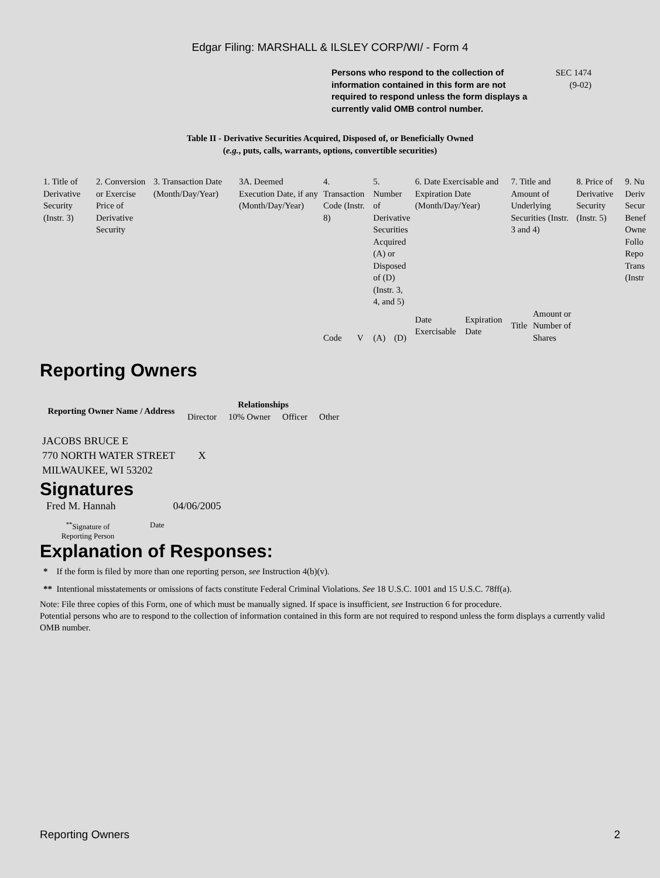Edgar Filing: MARSHALL & ILSLEY CORP/WI/ - Form 4
Persons who respond to the collection of information contained in this form are not required to respond unless the form displays a currently valid OMB control number.
SEC 1474
(9-02)
Table II - Derivative Securities Acquired, Disposed of, or Beneficially Owned
(e.g., puts, calls, warrants, options, convertible securities)
| 1. Title of Derivative Security (Instr. 3) | 2. Conversion or Exercise Price of Derivative Security | 3. Transaction Date (Month/Day/Year) | 3A. Deemed Execution Date, if any (Month/Day/Year) | 4. Transaction Code (Instr. 8) | | 5. Number of Derivative Securities Acquired (A) or Disposed of (D) (Instr. 3, 4, and 5) | | 6. Date Exercisable and Expiration Date (Month/Day/Year) | | 7. Title and Amount of Underlying Securities (Instr. 3 and 4) | | 8. Price of Derivative Security (Instr. 5) | 9. Nu Deriv Secur Benef Owne Follo Repo Trans (Instr |
| | | | | Code | V | (A) | (D) | Date Exercisable | Expiration Date | Title | Amount or Number of Shares | | |
Reporting Owners
| Reporting Owner Name / Address | Relationships | | | |
| --- | --- | --- | --- | --- |
| | Director | 10% Owner | Officer | Other |
| JACOBS BRUCE E 770 NORTH WATER STREET MILWAUKEE, WI 53202 | X | | | |
Signatures
Fred M. Hannah 04/06/2005
<sup>**</sup> Signature of Reporting Person Date
Explanation of Responses:
* If the form is filed by more than one reporting person, see Instruction 4(b)(v).
** Intentional misstatements or omissions of facts constitute Federal Criminal Violations. See 18 U.S.C. 1001 and 15 U.S.C. 78ff(a).
Note: File three copies of this Form, one of which must be manually signed. If space is insufficient, see Instruction 6 for procedure.
Potential persons who are to respond to the collection of information contained in this form are not required to respond unless the form displays a currently valid OMB number.
Reporting Owners 2